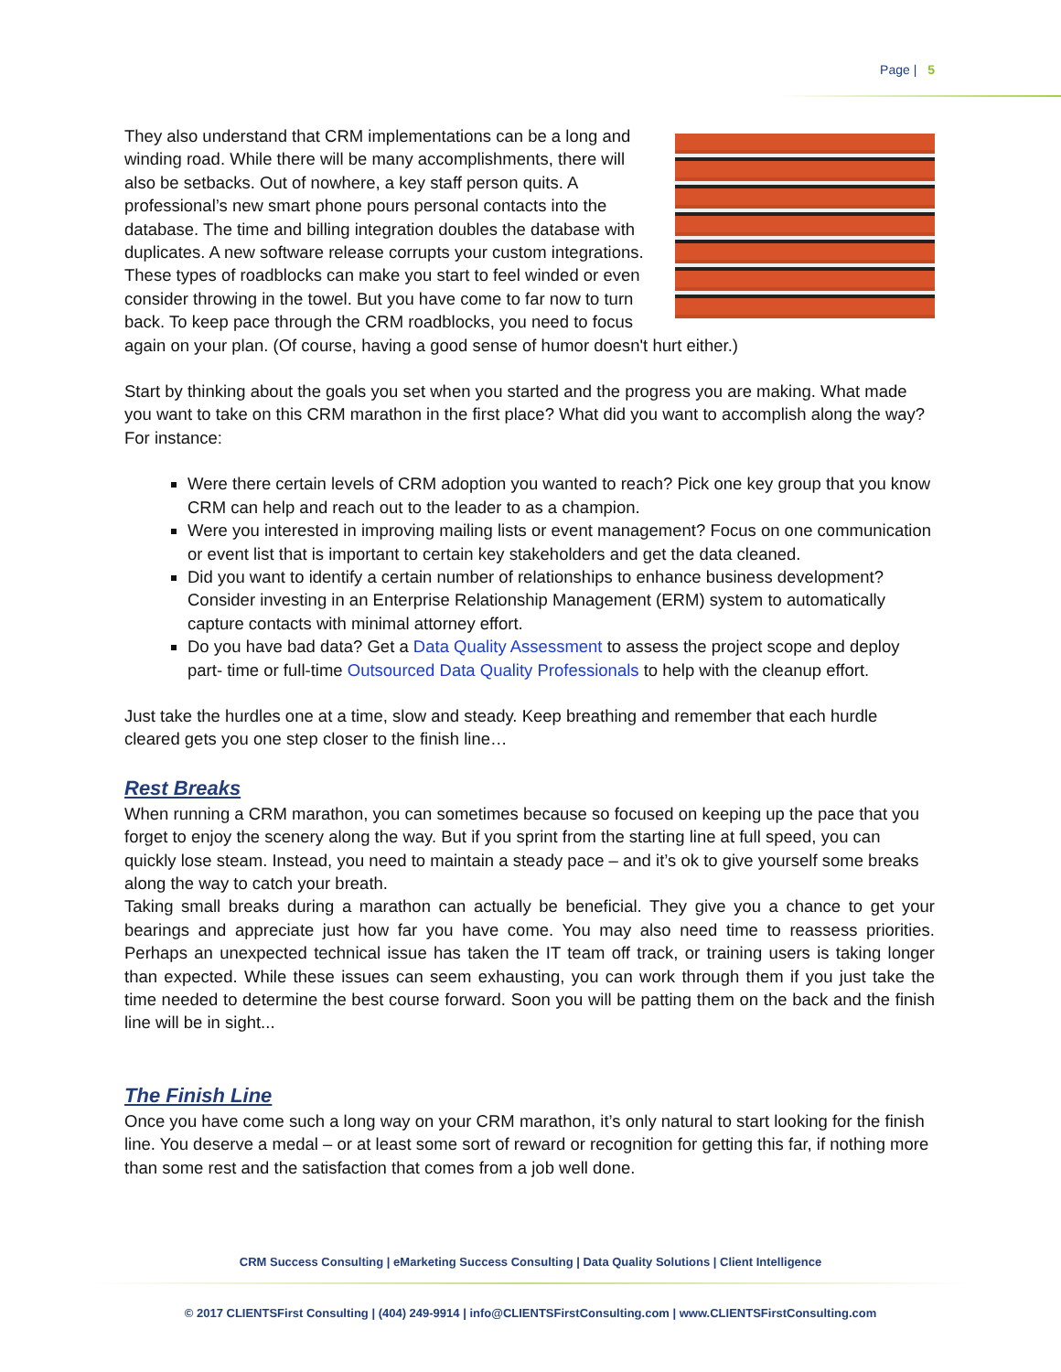Page | 5
They also understand that CRM implementations can be a long and winding road. While there will be many accomplishments, there will also be setbacks. Out of nowhere, a key staff person quits. A professional’s new smart phone pours personal contacts into the database. The time and billing integration doubles the database with duplicates. A new software release corrupts your custom integrations. These types of roadblocks can make you start to feel winded or even consider throwing in the towel. But you have come to far now to turn back. To keep pace through the CRM roadblocks, you need to focus again on your plan. (Of course, having a good sense of humor doesn't hurt either.)
Start by thinking about the goals you set when you started and the progress you are making. What made you want to take on this CRM marathon in the first place? What did you want to accomplish along the way? For instance:
Were there certain levels of CRM adoption you wanted to reach? Pick one key group that you know CRM can help and reach out to the leader to as a champion.
Were you interested in improving mailing lists or event management? Focus on one communication or event list that is important to certain key stakeholders and get the data cleaned.
Did you want to identify a certain number of relationships to enhance business development? Consider investing in an Enterprise Relationship Management (ERM) system to automatically capture contacts with minimal attorney effort.
Do you have bad data? Get a Data Quality Assessment to assess the project scope and deploy part- time or full-time Outsourced Data Quality Professionals to help with the cleanup effort.
Just take the hurdles one at a time, slow and steady. Keep breathing and remember that each hurdle cleared gets you one step closer to the finish line…
Rest Breaks
When running a CRM marathon, you can sometimes because so focused on keeping up the pace that you forget to enjoy the scenery along the way. But if you sprint from the starting line at full speed, you can quickly lose steam. Instead, you need to maintain a steady pace – and it’s ok to give yourself some breaks along the way to catch your breath.
Taking small breaks during a marathon can actually be beneficial. They give you a chance to get your bearings and appreciate just how far you have come. You may also need time to reassess priorities. Perhaps an unexpected technical issue has taken the IT team off track, or training users is taking longer than expected. While these issues can seem exhausting, you can work through them if you just take the time needed to determine the best course forward. Soon you will be patting them on the back and the finish line will be in sight...
The Finish Line
Once you have come such a long way on your CRM marathon, it’s only natural to start looking for the finish line. You deserve a medal – or at least some sort of reward or recognition for getting this far, if nothing more than some rest and the satisfaction that comes from a job well done.
CRM Success Consulting | eMarketing Success Consulting | Data Quality Solutions | Client Intelligence
© 2017 CLIENTSFirst Consulting | (404) 249-9914 | info@CLIENTSFirstConsulting.com | www.CLIENTSFirstConsulting.com